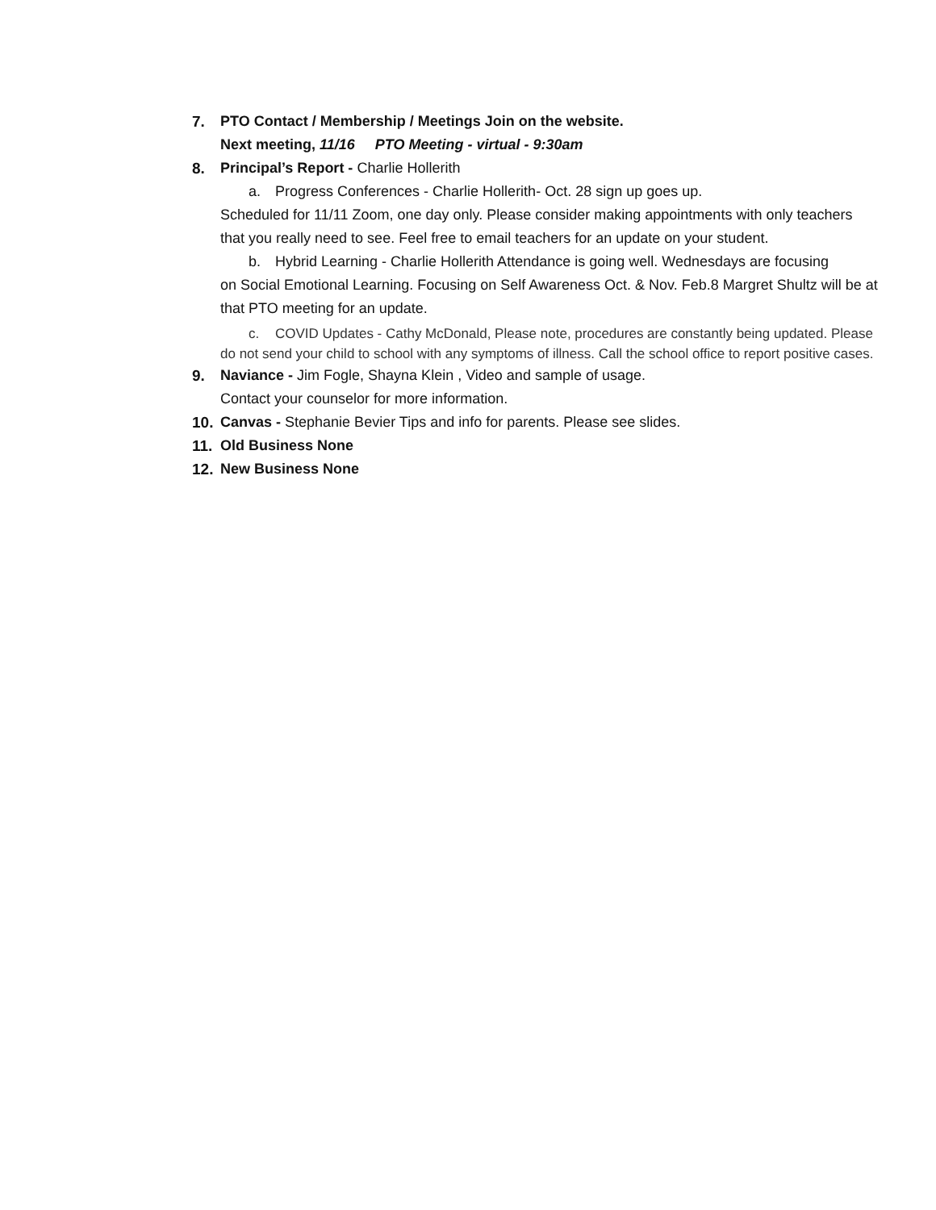7. PTO Contact / Membership / Meetings Join on the website.
Next meeting, 11/16 PTO Meeting - virtual - 9:30am
8. Principal’s Report - Charlie Hollerith
a. Progress Conferences - Charlie Hollerith- Oct. 28 sign up goes up.
Scheduled for 11/11 Zoom, one day only. Please consider making appointments with only teachers that you really need to see. Feel free to email teachers for an update on your student.
b. Hybrid Learning - Charlie Hollerith Attendance is going well. Wednesdays are focusing
on Social Emotional Learning. Focusing on Self Awareness Oct. & Nov. Feb.8 Margret Shultz will be at that PTO meeting for an update.
c. COVID Updates - Cathy McDonald, Please note, procedures are constantly being updated. Please do not send your child to school with any symptoms of illness. Call the school office to report positive cases.
9. Naviance - Jim Fogle, Shayna Klein , Video and sample of usage.
Contact your counselor for more information.
10. Canvas - Stephanie Bevier Tips and info for parents. Please see slides.
11. Old Business None
12. New Business None